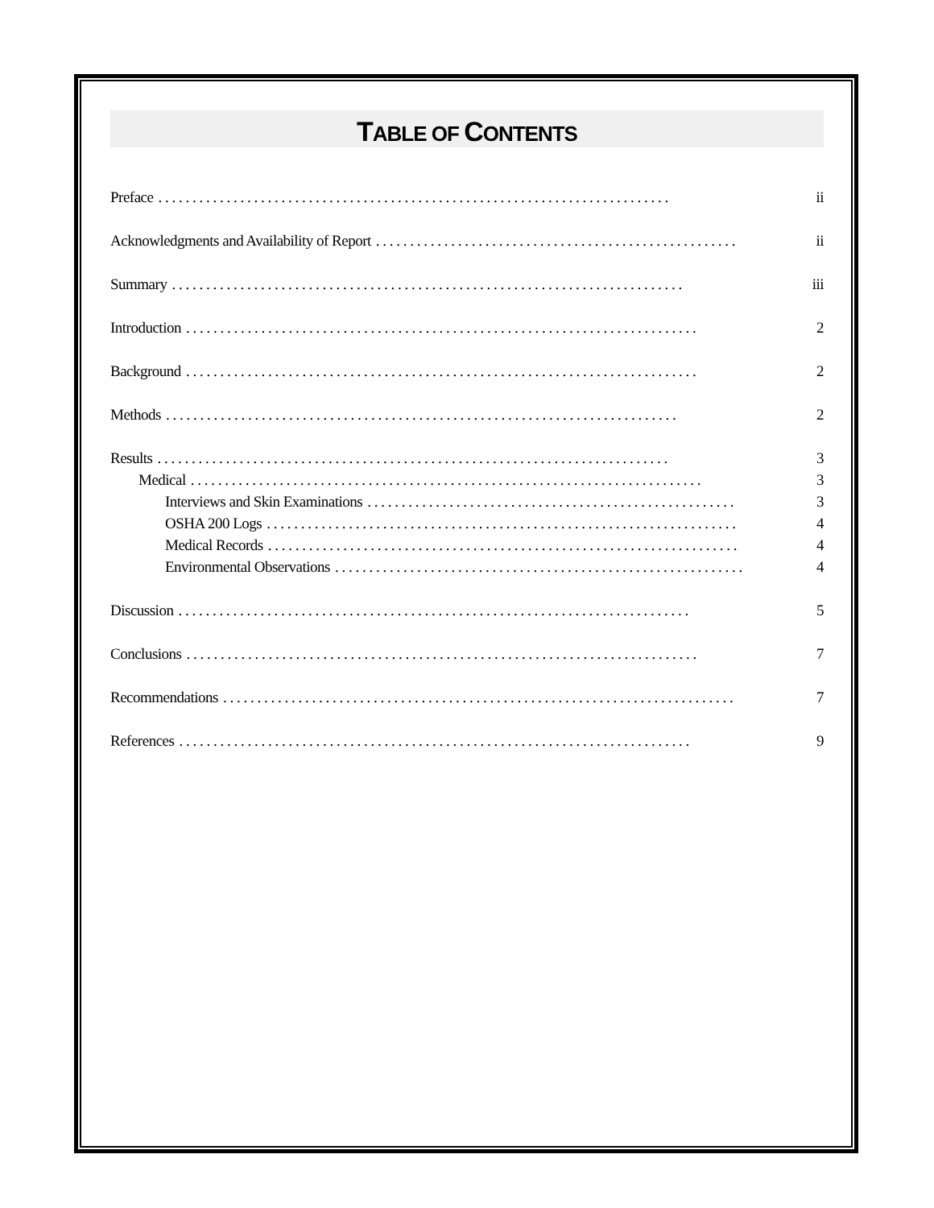TABLE OF CONTENTS
Preface. . . . . . . . . . . . . . . . . . . . . . . . . . . . . . . . . . . . . . . . . . . . . . . . . . . . . . . . . . . . . . . . . . . . . . . . . . . ii
Acknowledgments and Availability of Report. . . . . . . . . . . . . . . . . . . . . . . . . . . . . . . . . . . . . . . . . . . . . . . . . . . . . ii
Summary. . . . . . . . . . . . . . . . . . . . . . . . . . . . . . . . . . . . . . . . . . . . . . . . . . . . . . . . . . . . . . . . . . . . . . . . . . . iii
Introduction. . . . . . . . . . . . . . . . . . . . . . . . . . . . . . . . . . . . . . . . . . . . . . . . . . . . . . . . . . . . . . . . . . . . . . . . . . . 2
Background. . . . . . . . . . . . . . . . . . . . . . . . . . . . . . . . . . . . . . . . . . . . . . . . . . . . . . . . . . . . . . . . . . . . . . . . . . . 2
Methods. . . . . . . . . . . . . . . . . . . . . . . . . . . . . . . . . . . . . . . . . . . . . . . . . . . . . . . . . . . . . . . . . . . . . . . . . . . 2
Results. . . . . . . . . . . . . . . . . . . . . . . . . . . . . . . . . . . . . . . . . . . . . . . . . . . . . . . . . . . . . . . . . . . . . . . . . . . 3
Medical. . . . . . . . . . . . . . . . . . . . . . . . . . . . . . . . . . . . . . . . . . . . . . . . . . . . . . . . . . . . . . . . . . . . . . . . . . . 3
Interviews and Skin Examinations. . . . . . . . . . . . . . . . . . . . . . . . . . . . . . . . . . . . . . . . . . . . . . . . . . . . . . 3
OSHA 200 Logs. . . . . . . . . . . . . . . . . . . . . . . . . . . . . . . . . . . . . . . . . . . . . . . . . . . . . . . . . . . . . . . . . . . . . 4
Medical Records. . . . . . . . . . . . . . . . . . . . . . . . . . . . . . . . . . . . . . . . . . . . . . . . . . . . . . . . . . . . . . . . . . . . . 4
Environmental Observations. . . . . . . . . . . . . . . . . . . . . . . . . . . . . . . . . . . . . . . . . . . . . . . . . . . . . . . . . . . . 4
Discussion. . . . . . . . . . . . . . . . . . . . . . . . . . . . . . . . . . . . . . . . . . . . . . . . . . . . . . . . . . . . . . . . . . . . . . . . . . . 5
Conclusions. . . . . . . . . . . . . . . . . . . . . . . . . . . . . . . . . . . . . . . . . . . . . . . . . . . . . . . . . . . . . . . . . . . . . . . . . . . 7
Recommendations. . . . . . . . . . . . . . . . . . . . . . . . . . . . . . . . . . . . . . . . . . . . . . . . . . . . . . . . . . . . . . . . . . . . . . . . . . . 7
References. . . . . . . . . . . . . . . . . . . . . . . . . . . . . . . . . . . . . . . . . . . . . . . . . . . . . . . . . . . . . . . . . . . . . . . . . . . 9